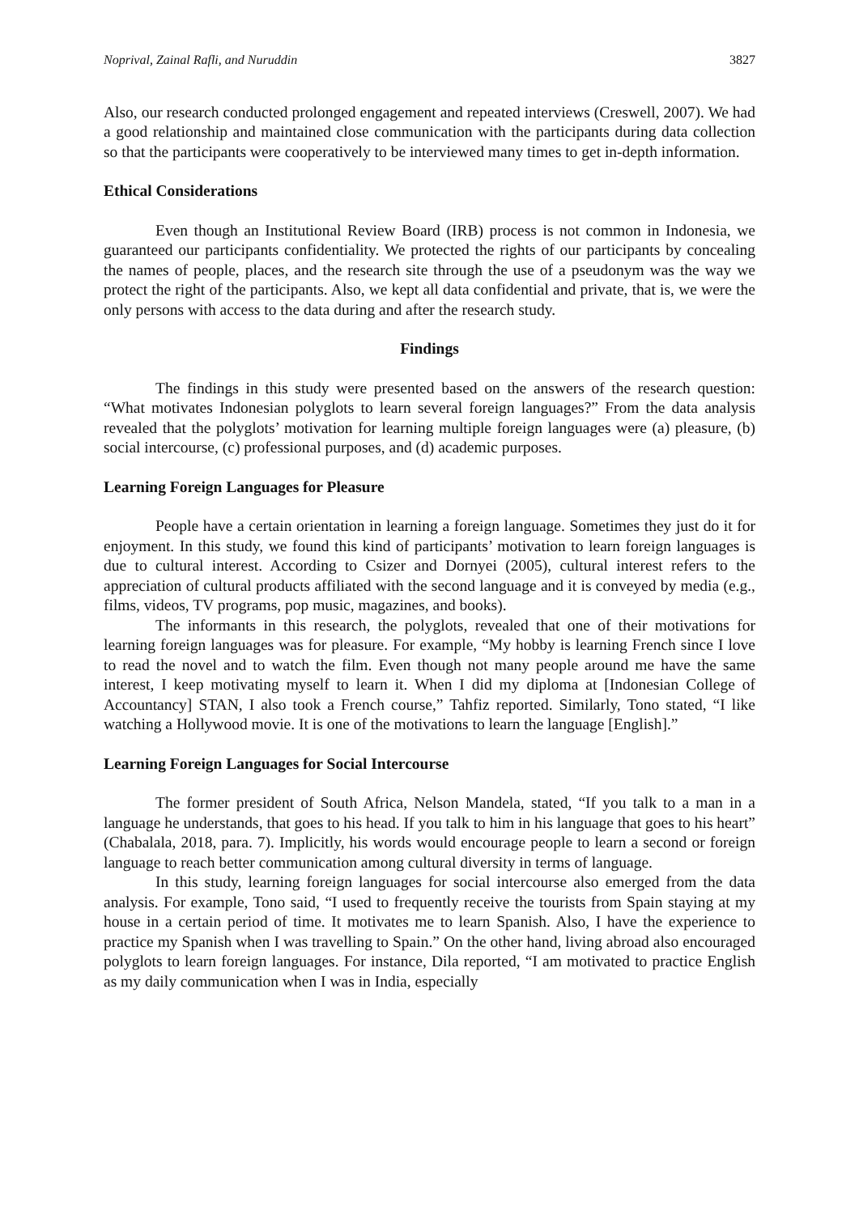Noprival, Zainal Rafli, and Nuruddin 3827
Also, our research conducted prolonged engagement and repeated interviews (Creswell, 2007). We had a good relationship and maintained close communication with the participants during data collection so that the participants were cooperatively to be interviewed many times to get in-depth information.
Ethical Considerations
Even though an Institutional Review Board (IRB) process is not common in Indonesia, we guaranteed our participants confidentiality. We protected the rights of our participants by concealing the names of people, places, and the research site through the use of a pseudonym was the way we protect the right of the participants. Also, we kept all data confidential and private, that is, we were the only persons with access to the data during and after the research study.
Findings
The findings in this study were presented based on the answers of the research question: “What motivates Indonesian polyglots to learn several foreign languages?” From the data analysis revealed that the polyglots’ motivation for learning multiple foreign languages were (a) pleasure, (b) social intercourse, (c) professional purposes, and (d) academic purposes.
Learning Foreign Languages for Pleasure
People have a certain orientation in learning a foreign language. Sometimes they just do it for enjoyment. In this study, we found this kind of participants’ motivation to learn foreign languages is due to cultural interest. According to Csizer and Dornyei (2005), cultural interest refers to the appreciation of cultural products affiliated with the second language and it is conveyed by media (e.g., films, videos, TV programs, pop music, magazines, and books).
The informants in this research, the polyglots, revealed that one of their motivations for learning foreign languages was for pleasure. For example, “My hobby is learning French since I love to read the novel and to watch the film. Even though not many people around me have the same interest, I keep motivating myself to learn it. When I did my diploma at [Indonesian College of Accountancy] STAN, I also took a French course,” Tahfiz reported. Similarly, Tono stated, “I like watching a Hollywood movie. It is one of the motivations to learn the language [English].”
Learning Foreign Languages for Social Intercourse
The former president of South Africa, Nelson Mandela, stated, “If you talk to a man in a language he understands, that goes to his head. If you talk to him in his language that goes to his heart” (Chabalala, 2018, para. 7). Implicitly, his words would encourage people to learn a second or foreign language to reach better communication among cultural diversity in terms of language.
In this study, learning foreign languages for social intercourse also emerged from the data analysis. For example, Tono said, “I used to frequently receive the tourists from Spain staying at my house in a certain period of time. It motivates me to learn Spanish. Also, I have the experience to practice my Spanish when I was travelling to Spain.” On the other hand, living abroad also encouraged polyglots to learn foreign languages. For instance, Dila reported, “I am motivated to practice English as my daily communication when I was in India, especially